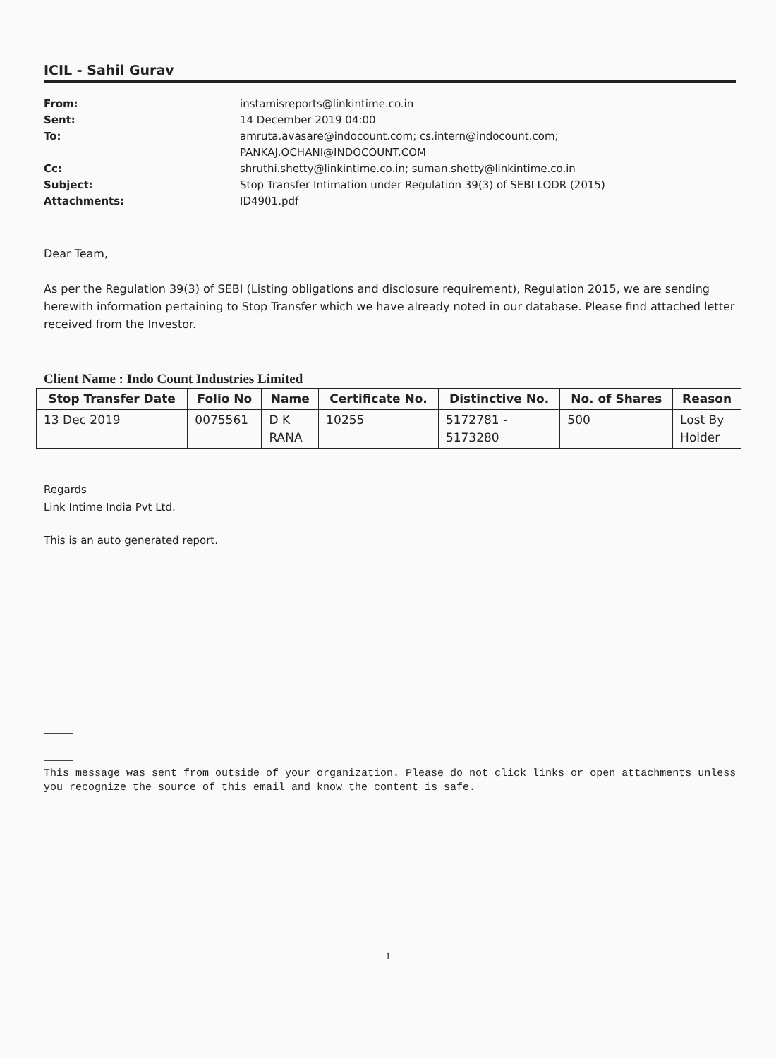ICIL - Sahil Gurav
From: instamisreports@linkintime.co.in
Sent: 14 December 2019 04:00
To: amruta.avasare@indocount.com; cs.intern@indocount.com;
PANKAJ.OCHANI@INDOCOUNT.COM
Cc: shruthi.shetty@linkintime.co.in; suman.shetty@linkintime.co.in
Subject: Stop Transfer Intimation under Regulation 39(3) of SEBI LODR (2015)
Attachments: ID4901.pdf
Dear Team,
As per the Regulation 39(3) of SEBI (Listing obligations and disclosure requirement), Regulation 2015, we are sending herewith information pertaining to Stop Transfer which we have already noted in our database. Please find attached letter received from the Investor.
Client Name : Indo Count Industries Limited
| Stop Transfer Date | Folio No | Name | Certificate No. | Distinctive No. | No. of Shares | Reason |
| --- | --- | --- | --- | --- | --- | --- |
| 13 Dec 2019 | 0075561 | D K RANA | 10255 | 5172781 - 5173280 | 500 | Lost By Holder |
Regards
Link Intime India Pvt Ltd.
This is an auto generated report.
This message was sent from outside of your organization. Please do not click links or open attachments unless you recognize the source of this email and know the content is safe.
1